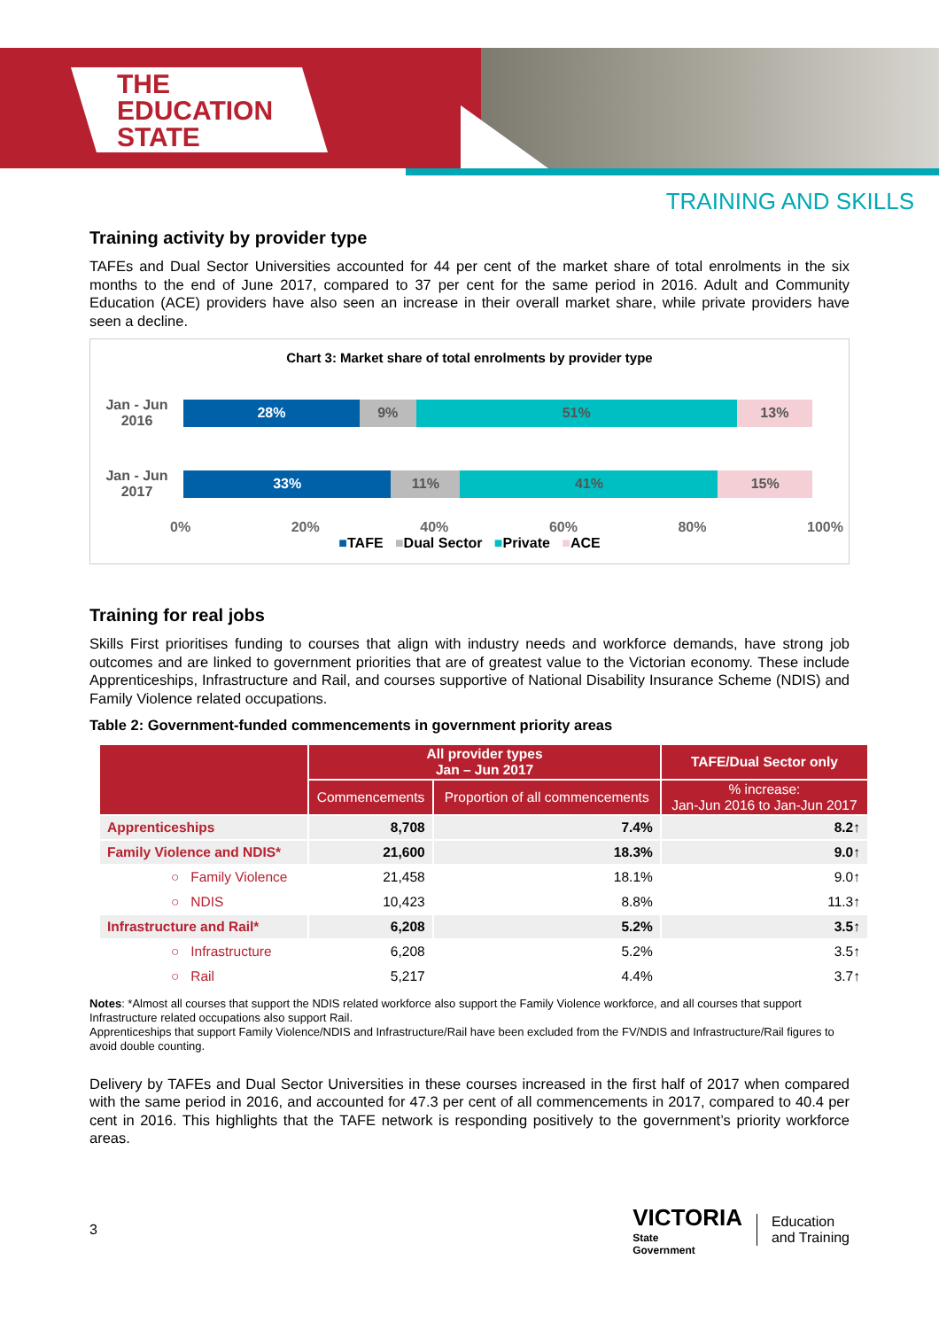THE
EDUCATION
STATE
TRAINING AND SKILLS
Training activity by provider type
TAFEs and Dual Sector Universities accounted for 44 per cent of the market share of total enrolments in the six months to the end of June 2017, compared to 37 per cent for the same period in 2016. Adult and Community Education (ACE) providers have also seen an increase in their overall market share, while private providers have seen a decline.
Chart 3: Market share of total enrolments by provider type
Jan - Jun
2016
28% 9% 51% 13%
Jan - Jun
2017
33% 11% 41% 15%
0% 20% 40% 60% 80% 100%
■TAFE ■Dual Sector ■Private ■ACE
Training for real jobs
Skills First prioritises funding to courses that align with industry needs and workforce demands, have strong job outcomes and are linked to government priorities that are of greatest value to the Victorian economy. These include Apprenticeships, Infrastructure and Rail, and courses supportive of National Disability Insurance Scheme (NDIS) and Family Violence related occupations.
Table 2: Government-funded commencements in government priority areas
| | All provider types Jan – Jun 2017 | | TAFE/Dual Sector only |
| --- | --- | --- | --- |
| | Commencements | Proportion of all commencements | % increase: Jan-Jun 2016 to Jan-Jun 2017 |
| Apprenticeships | 8,708 | 7.4% | 8.2↑ |
| Family Violence and NDIS* | 21,600 | 18.3% | 9.0↑ |
| ○ Family Violence | 21,458 | 18.1% | 9.0↑ |
| ○ NDIS | 10,423 | 8.8% | 11.3↑ |
| Infrastructure and Rail* | 6,208 | 5.2% | 3.5↑ |
| ○ Infrastructure | 6,208 | 5.2% | 3.5↑ |
| ○ Rail | 5,217 | 4.4% | 3.7↑ |
Notes: *Almost all courses that support the NDIS related workforce also support the Family Violence workforce, and all courses that support Infrastructure related occupations also support Rail.
Apprenticeships that support Family Violence/NDIS and Infrastructure/Rail have been excluded from the FV/NDIS and Infrastructure/Rail figures to avoid double counting.
Delivery by TAFEs and Dual Sector Universities in these courses increased in the first half of 2017 when compared with the same period in 2016, and accounted for 47.3 per cent of all commencements in 2017, compared to 40.4 per cent in 2016. This highlights that the TAFE network is responding positively to the government’s priority workforce areas.
3
VICTORIA
State
Government
Education
and Training